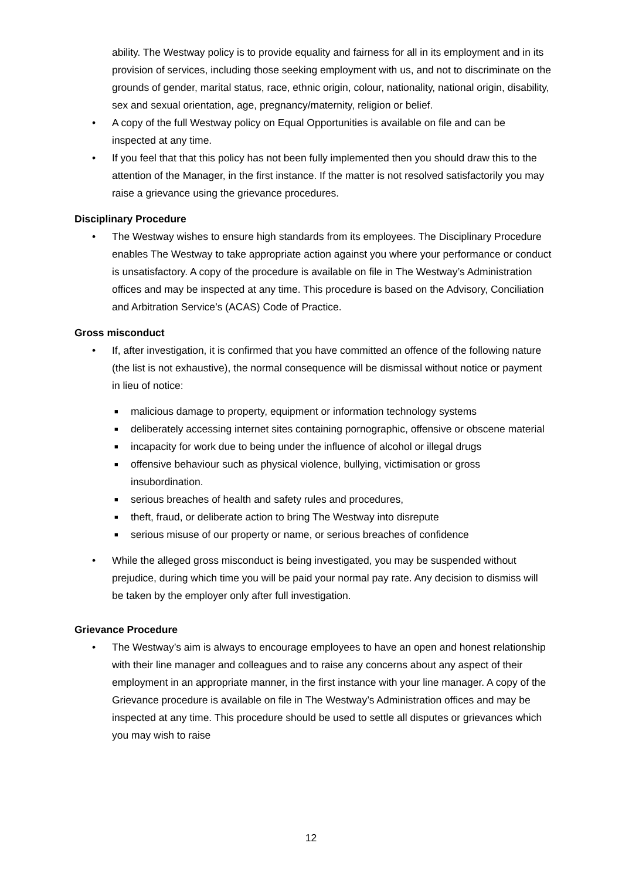ability. The Westway policy is to provide equality and fairness for all in its employment and in its provision of services, including those seeking employment with us, and not to discriminate on the grounds of gender, marital status, race, ethnic origin, colour, nationality, national origin, disability, sex and sexual orientation, age, pregnancy/maternity, religion or belief.
• A copy of the full Westway policy on Equal Opportunities is available on file and can be inspected at any time.
• If you feel that that this policy has not been fully implemented then you should draw this to the attention of the Manager, in the first instance. If the matter is not resolved satisfactorily you may raise a grievance using the grievance procedures.
Disciplinary Procedure
• The Westway wishes to ensure high standards from its employees. The Disciplinary Procedure enables The Westway to take appropriate action against you where your performance or conduct is unsatisfactory. A copy of the procedure is available on file in The Westway’s Administration offices and may be inspected at any time. This procedure is based on the Advisory, Conciliation and Arbitration Service’s (ACAS) Code of Practice.
Gross misconduct
• If, after investigation, it is confirmed that you have committed an offence of the following nature (the list is not exhaustive), the normal consequence will be dismissal without notice or payment in lieu of notice:
■ malicious damage to property, equipment or information technology systems
■ deliberately accessing internet sites containing pornographic, offensive or obscene material
■ incapacity for work due to being under the influence of alcohol or illegal drugs
■ offensive behaviour such as physical violence, bullying, victimisation or gross insubordination.
■ serious breaches of health and safety rules and procedures,
■ theft, fraud, or deliberate action to bring The Westway into disrepute
■ serious misuse of our property or name, or serious breaches of confidence
• While the alleged gross misconduct is being investigated, you may be suspended without prejudice, during which time you will be paid your normal pay rate. Any decision to dismiss will be taken by the employer only after full investigation.
Grievance Procedure
• The Westway’s aim is always to encourage employees to have an open and honest relationship with their line manager and colleagues and to raise any concerns about any aspect of their employment in an appropriate manner, in the first instance with your line manager. A copy of the Grievance procedure is available on file in The Westway’s Administration offices and may be inspected at any time. This procedure should be used to settle all disputes or grievances which you may wish to raise
12